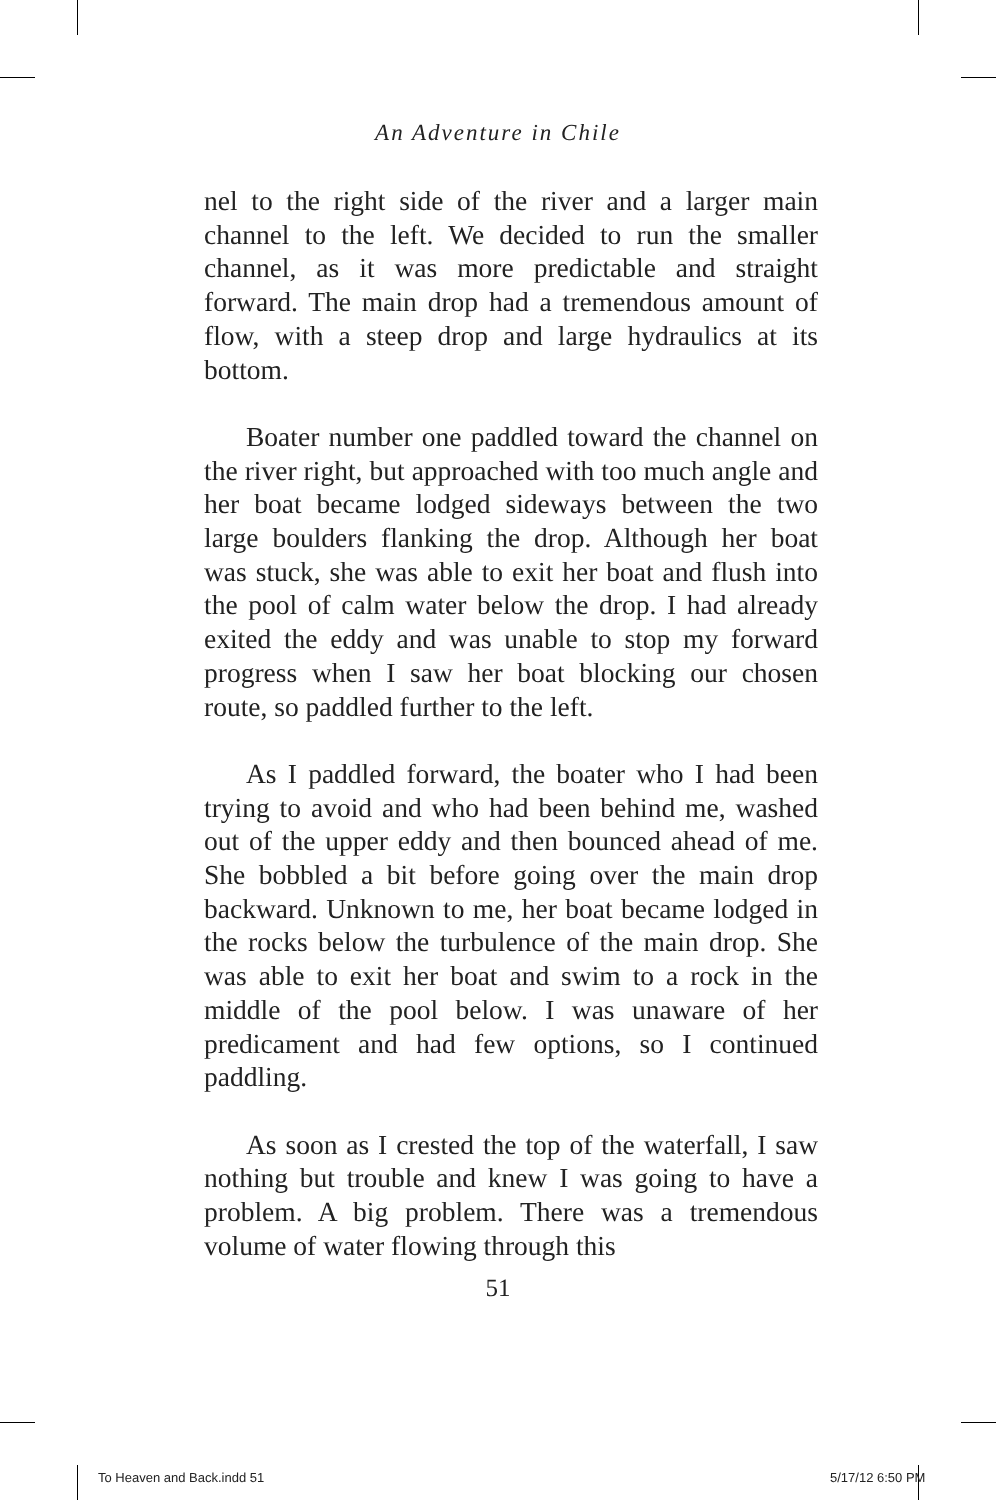An Adventure in Chile
nel to the right side of the river and a larger main channel to the left. We decided to run the smaller channel, as it was more predictable and straight forward. The main drop had a tremendous amount of flow, with a steep drop and large hydraulics at its bottom.
Boater number one paddled toward the channel on the river right, but approached with too much angle and her boat became lodged sideways between the two large boulders flanking the drop. Although her boat was stuck, she was able to exit her boat and flush into the pool of calm water below the drop. I had already exited the eddy and was unable to stop my forward progress when I saw her boat blocking our chosen route, so paddled further to the left.
As I paddled forward, the boater who I had been trying to avoid and who had been behind me, washed out of the upper eddy and then bounced ahead of me. She bobbled a bit before going over the main drop backward. Unknown to me, her boat became lodged in the rocks below the turbulence of the main drop. She was able to exit her boat and swim to a rock in the middle of the pool below. I was unaware of her predicament and had few options, so I continued paddling.
As soon as I crested the top of the waterfall, I saw nothing but trouble and knew I was going to have a problem. A big problem. There was a tremendous volume of water flowing through this
51
To Heaven and Back.indd 51 5/17/12 6:50 PM